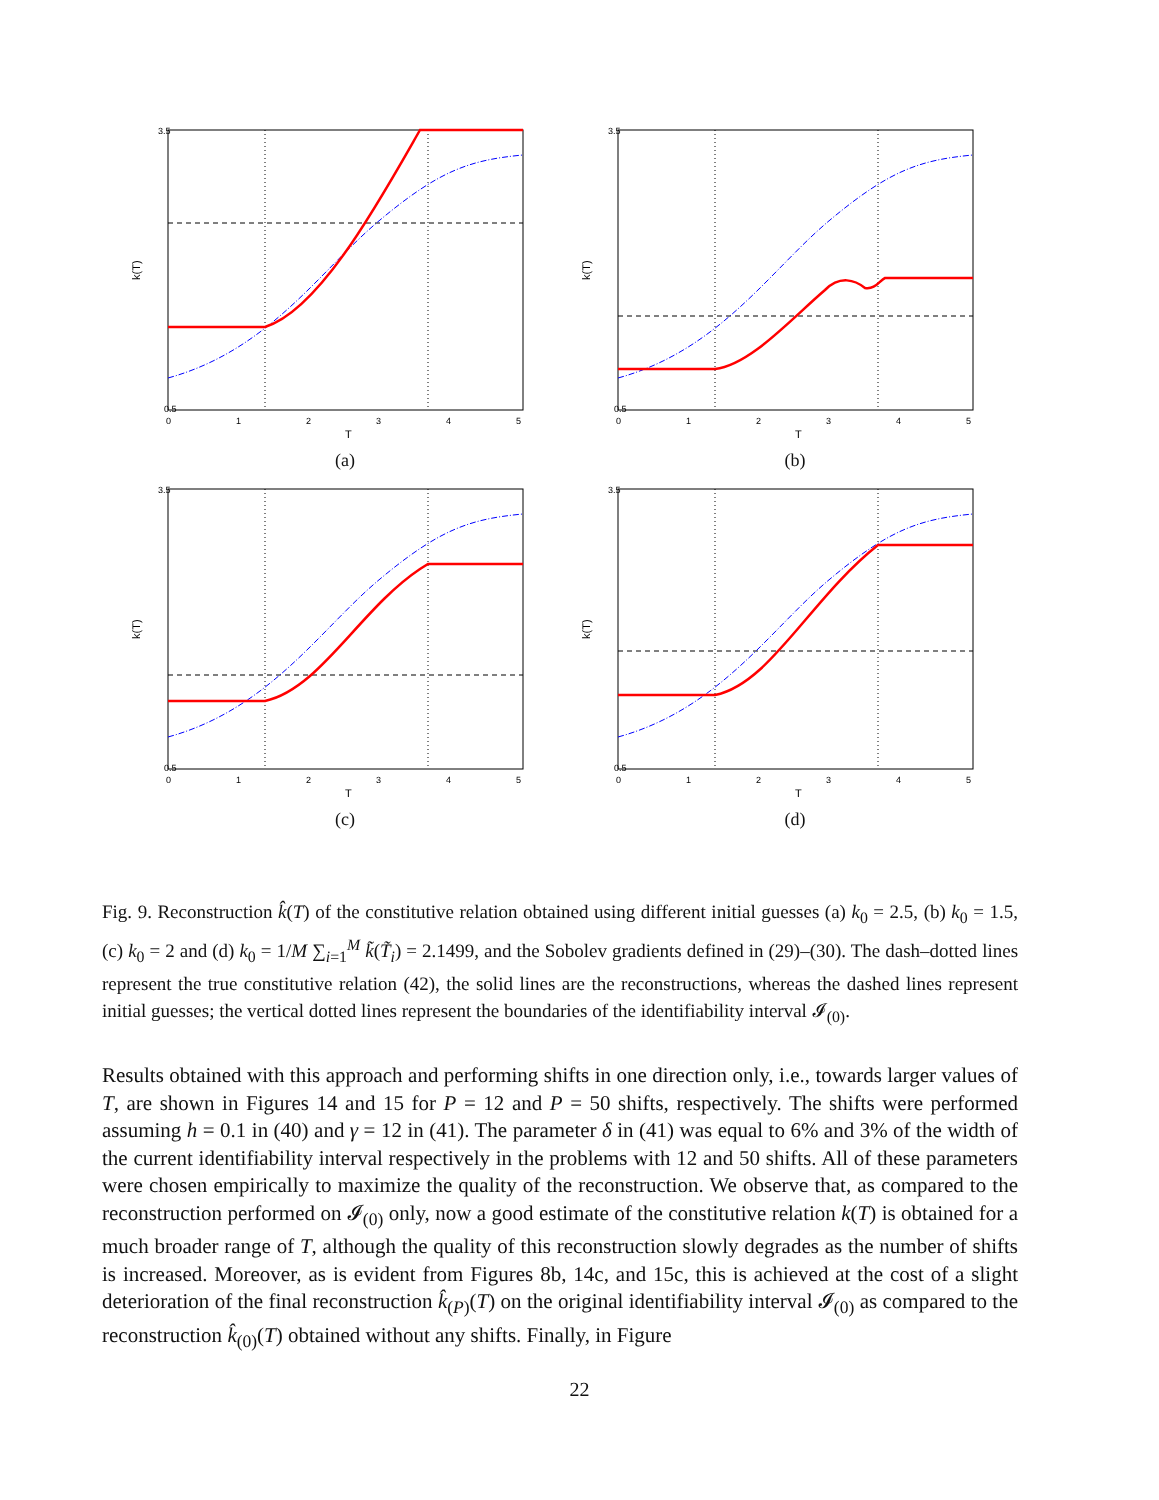3.5
0.5
0
1
2
3
4
5
T
k(T)
(a)
3.5
0.5
0
1
2
3
4
5
T
k(T)
(b)
3.5
0.5
0
1
2
3
4
5
T
k(T)
(c)
3.5
0.5
0
1
2
3
4
5
T
k(T)
(d)
Fig. 9. Reconstruction k̂(T) of the constitutive relation obtained using different initial guesses (a) k<sub>0</sub> = 2.5, (b) k<sub>0</sub> = 1.5, (c) k<sub>0</sub> = 2 and (d) k<sub>0</sub> = 1/M ∑<sub>i=1</sub><sup>M</sup> k̃(T̃<sub>i</sub>) = 2.1499, and the Sobolev gradients defined in (29)–(30). The dash–dotted lines represent the true constitutive relation (42), the solid lines are the reconstructions, whereas the dashed lines represent initial guesses; the vertical dotted lines represent the boundaries of the identifiability interval 𝓘<sub>(0)</sub>.
Results obtained with this approach and performing shifts in one direction only, i.e., towards larger values of T, are shown in Figures 14 and 15 for P = 12 and P = 50 shifts, respectively. The shifts were performed assuming h = 0.1 in (40) and γ = 12 in (41). The parameter δ in (41) was equal to 6% and 3% of the width of the current identifiability interval respectively in the problems with 12 and 50 shifts. All of these parameters were chosen empirically to maximize the quality of the reconstruction. We observe that, as compared to the reconstruction performed on 𝓘<sub>(0)</sub> only, now a good estimate of the constitutive relation k(T) is obtained for a much broader range of T, although the quality of this reconstruction slowly degrades as the number of shifts is increased. Moreover, as is evident from Figures 8b, 14c, and 15c, this is achieved at the cost of a slight deterioration of the final reconstruction k̂<sub>(P)</sub>(T) on the original identifiability interval 𝓘<sub>(0)</sub> as compared to the reconstruction k̂<sub>(0)</sub>(T) obtained without any shifts. Finally, in Figure
22